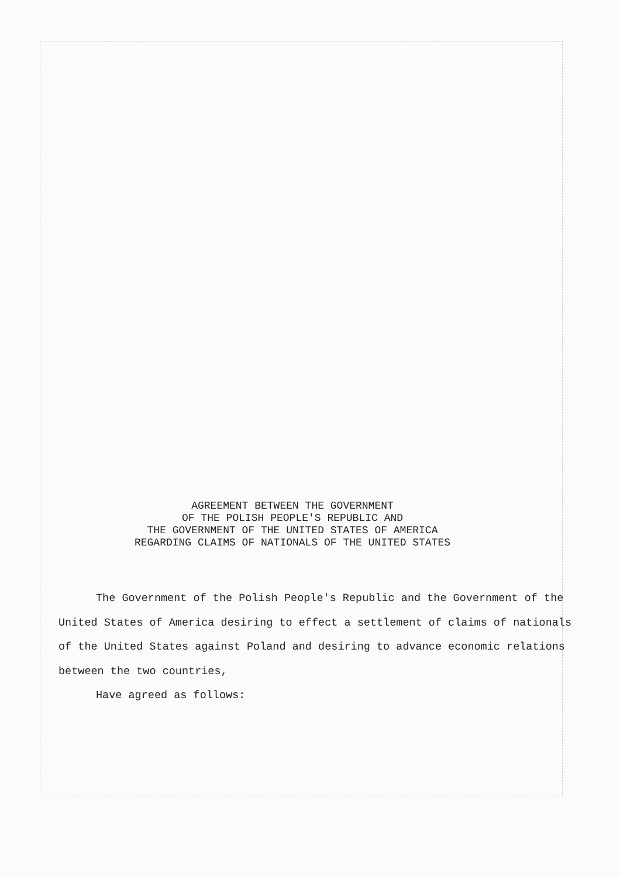AGREEMENT BETWEEN THE GOVERNMENT
OF THE POLISH PEOPLE'S REPUBLIC AND
THE GOVERNMENT OF THE UNITED STATES OF AMERICA
REGARDING CLAIMS OF NATIONALS OF THE UNITED STATES
The Government of the Polish People's Republic and the Government of the United States of America desiring to effect a settlement of claims of nationals of the United States against Poland and desiring to advance economic relations between the two countries,
Have agreed as follows: